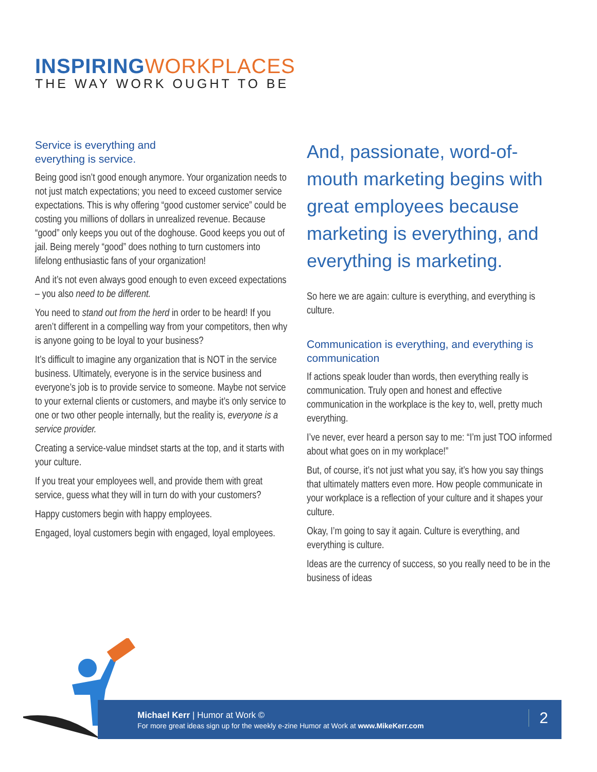INSPIRING WORKPLACES
THE WAY WORK OUGHT TO BE
Service is everything and
everything is service.
Being good isn’t good enough anymore. Your organization needs to not just match expectations; you need to exceed customer service expectations. This is why offering “good customer service” could be costing you millions of dollars in unrealized revenue. Because “good” only keeps you out of the doghouse. Good keeps you out of jail. Being merely “good” does nothing to turn customers into lifelong enthusiastic fans of your organization!
And it’s not even always good enough to even exceed expectations – you also need to be different.
You need to stand out from the herd in order to be heard! If you aren’t different in a compelling way from your competitors, then why is anyone going to be loyal to your business?
It’s difficult to imagine any organization that is NOT in the service business. Ultimately, everyone is in the service business and everyone’s job is to provide service to someone. Maybe not service to your external clients or customers, and maybe it’s only service to one or two other people internally, but the reality is, everyone is a service provider.
Creating a service-value mindset starts at the top, and it starts with your culture.
If you treat your employees well, and provide them with great service, guess what they will in turn do with your customers?
Happy customers begin with happy employees.
Engaged, loyal customers begin with engaged, loyal employees.
And, passionate, word-of-mouth marketing begins with great employees because marketing is everything, and everything is marketing.
So here we are again: culture is everything, and everything is culture.
Communication is everything, and everything is communication
If actions speak louder than words, then everything really is communication. Truly open and honest and effective communication in the workplace is the key to, well, pretty much everything.
I’ve never, ever heard a person say to me: “I’m just TOO informed about what goes on in my workplace!”
But, of course, it’s not just what you say, it’s how you say things that ultimately matters even more. How people communicate in your workplace is a reflection of your culture and it shapes your culture.
Okay, I’m going to say it again. Culture is everything, and everything is culture.
Ideas are the currency of success, so you really need to be in the business of ideas
Michael Kerr | Humor at Work ©
For more great ideas sign up for the weekly e-zine Humor at Work at www.MikeKerr.com
2